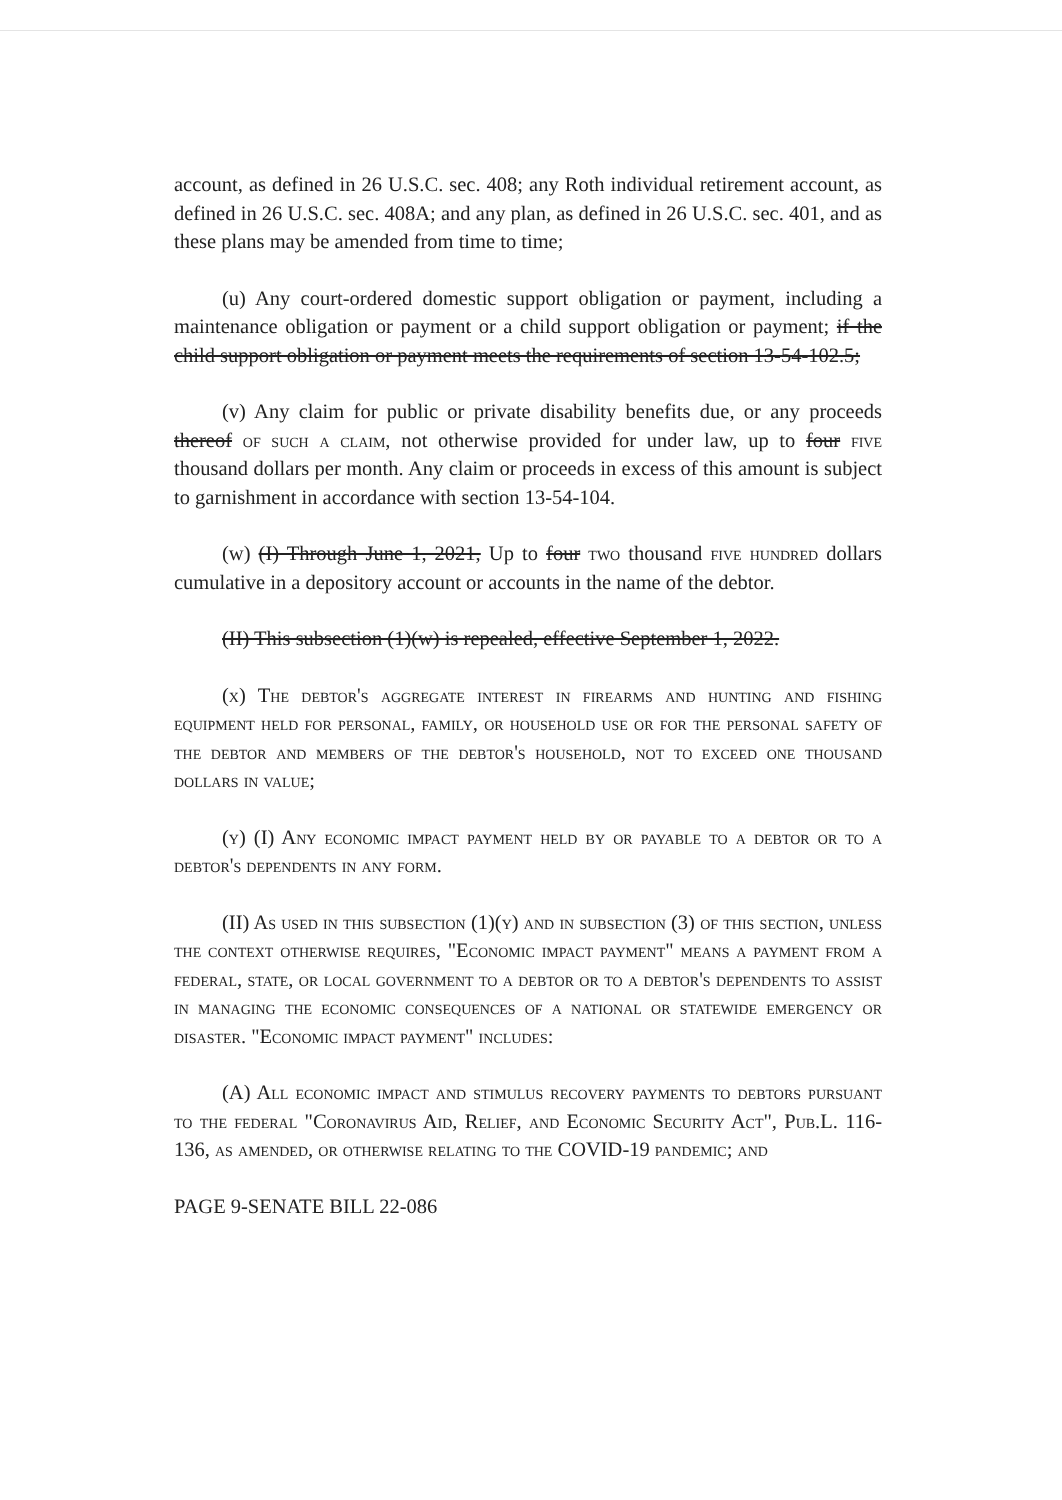account, as defined in 26 U.S.C. sec. 408; any Roth individual retirement account, as defined in 26 U.S.C. sec. 408A; and any plan, as defined in 26 U.S.C. sec. 401, and as these plans may be amended from time to time;
(u) Any court-ordered domestic support obligation or payment, including a maintenance obligation or payment or a child support obligation or payment; if the child support obligation or payment meets the requirements of section 13-54-102.5;
(v) Any claim for public or private disability benefits due, or any proceeds thereof of such a claim, not otherwise provided for under law, up to four five thousand dollars per month. Any claim or proceeds in excess of this amount is subject to garnishment in accordance with section 13-54-104.
(w) (I) Through June 1, 2021, Up to four two thousand five hundred dollars cumulative in a depository account or accounts in the name of the debtor.
(II) This subsection (1)(w) is repealed, effective September 1, 2022.
(x) The debtor's aggregate interest in firearms and hunting and fishing equipment held for personal, family, or household use or for the personal safety of the debtor and members of the debtor's household, not to exceed one thousand dollars in value;
(y) (I) Any economic impact payment held by or payable to a debtor or to a debtor's dependents in any form.
(II) As used in this subsection (1)(y) and in subsection (3) of this section, unless the context otherwise requires, "Economic impact payment" means a payment from a federal, state, or local government to a debtor or to a debtor's dependents to assist in managing the economic consequences of a national or statewide emergency or disaster. "Economic impact payment" includes:
(A) All economic impact and stimulus recovery payments to debtors pursuant to the federal "Coronavirus Aid, Relief, and Economic Security Act", Pub.L. 116-136, as amended, or otherwise relating to the COVID-19 pandemic; and
PAGE 9-SENATE BILL 22-086